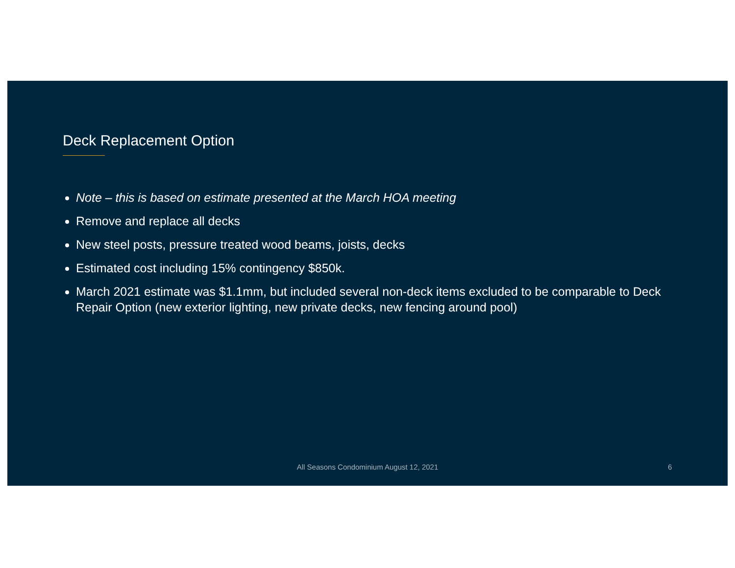Deck Replacement Option
Note – this is based on estimate presented at the March HOA meeting
Remove and replace all decks
New steel posts, pressure treated wood beams, joists, decks
Estimated cost including 15% contingency $850k.
March 2021 estimate was $1.1mm, but included several non-deck items excluded to be comparable to Deck Repair Option (new exterior lighting, new private decks, new fencing around pool)
All Seasons Condominium August 12, 2021 6